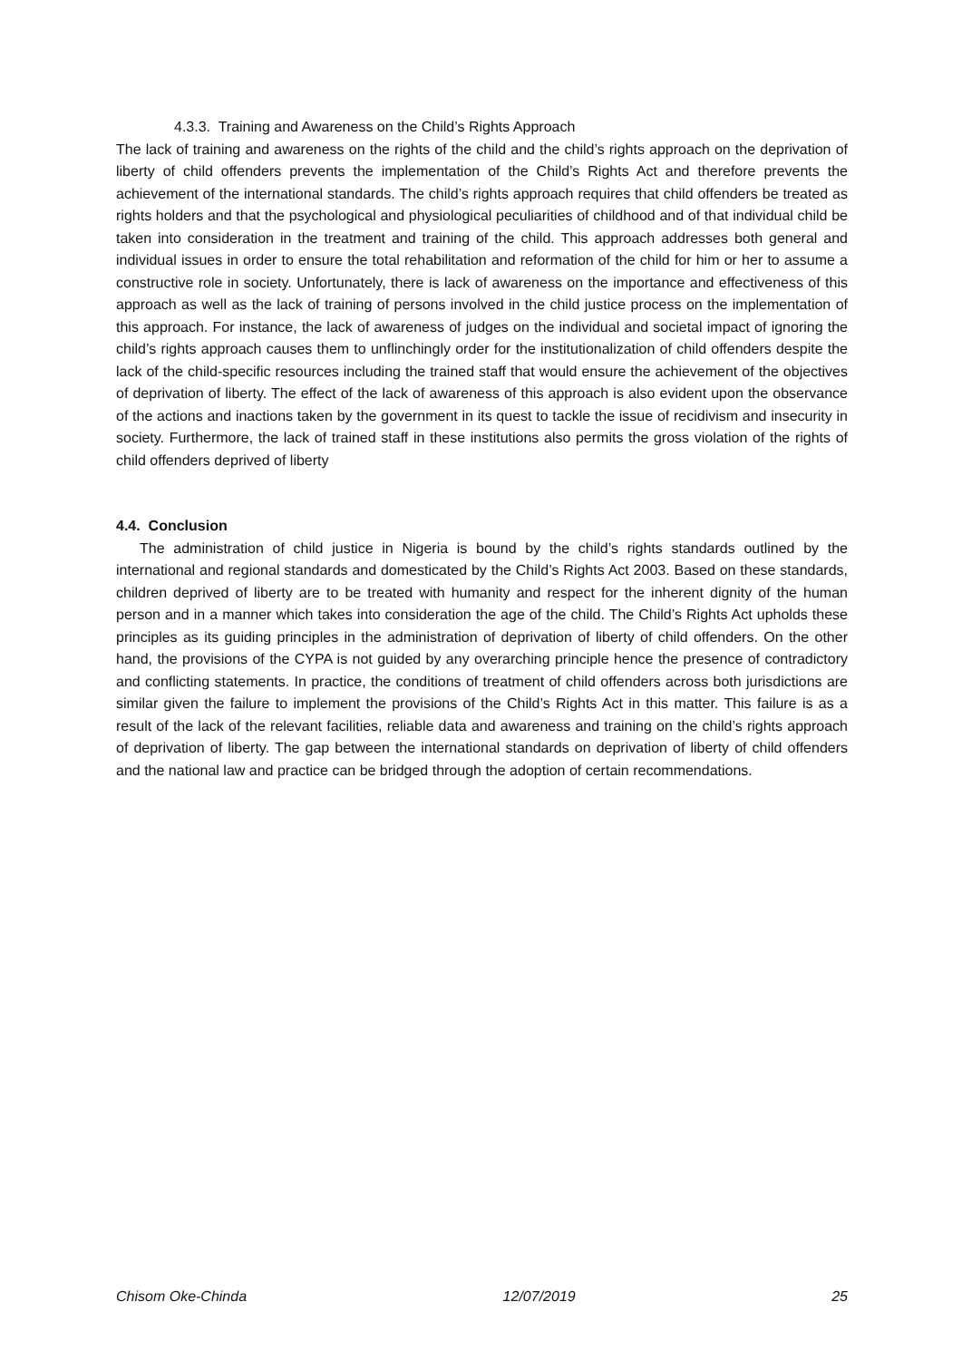4.3.3. Training and Awareness on the Child’s Rights Approach
The lack of training and awareness on the rights of the child and the child’s rights approach on the deprivation of liberty of child offenders prevents the implementation of the Child’s Rights Act and therefore prevents the achievement of the international standards. The child’s rights approach requires that child offenders be treated as rights holders and that the psychological and physiological peculiarities of childhood and of that individual child be taken into consideration in the treatment and training of the child. This approach addresses both general and individual issues in order to ensure the total rehabilitation and reformation of the child for him or her to assume a constructive role in society. Unfortunately, there is lack of awareness on the importance and effectiveness of this approach as well as the lack of training of persons involved in the child justice process on the implementation of this approach. For instance, the lack of awareness of judges on the individual and societal impact of ignoring the child’s rights approach causes them to unflinchingly order for the institutionalization of child offenders despite the lack of the child-specific resources including the trained staff that would ensure the achievement of the objectives of deprivation of liberty. The effect of the lack of awareness of this approach is also evident upon the observance of the actions and inactions taken by the government in its quest to tackle the issue of recidivism and insecurity in society. Furthermore, the lack of trained staff in these institutions also permits the gross violation of the rights of child offenders deprived of liberty
4.4. Conclusion
The administration of child justice in Nigeria is bound by the child’s rights standards outlined by the international and regional standards and domesticated by the Child’s Rights Act 2003. Based on these standards, children deprived of liberty are to be treated with humanity and respect for the inherent dignity of the human person and in a manner which takes into consideration the age of the child. The Child’s Rights Act upholds these principles as its guiding principles in the administration of deprivation of liberty of child offenders. On the other hand, the provisions of the CYPA is not guided by any overarching principle hence the presence of contradictory and conflicting statements. In practice, the conditions of treatment of child offenders across both jurisdictions are similar given the failure to implement the provisions of the Child’s Rights Act in this matter. This failure is as a result of the lack of the relevant facilities, reliable data and awareness and training on the child’s rights approach of deprivation of liberty. The gap between the international standards on deprivation of liberty of child offenders and the national law and practice can be bridged through the adoption of certain recommendations.
Chisom Oke-Chinda 12/07/2019 25